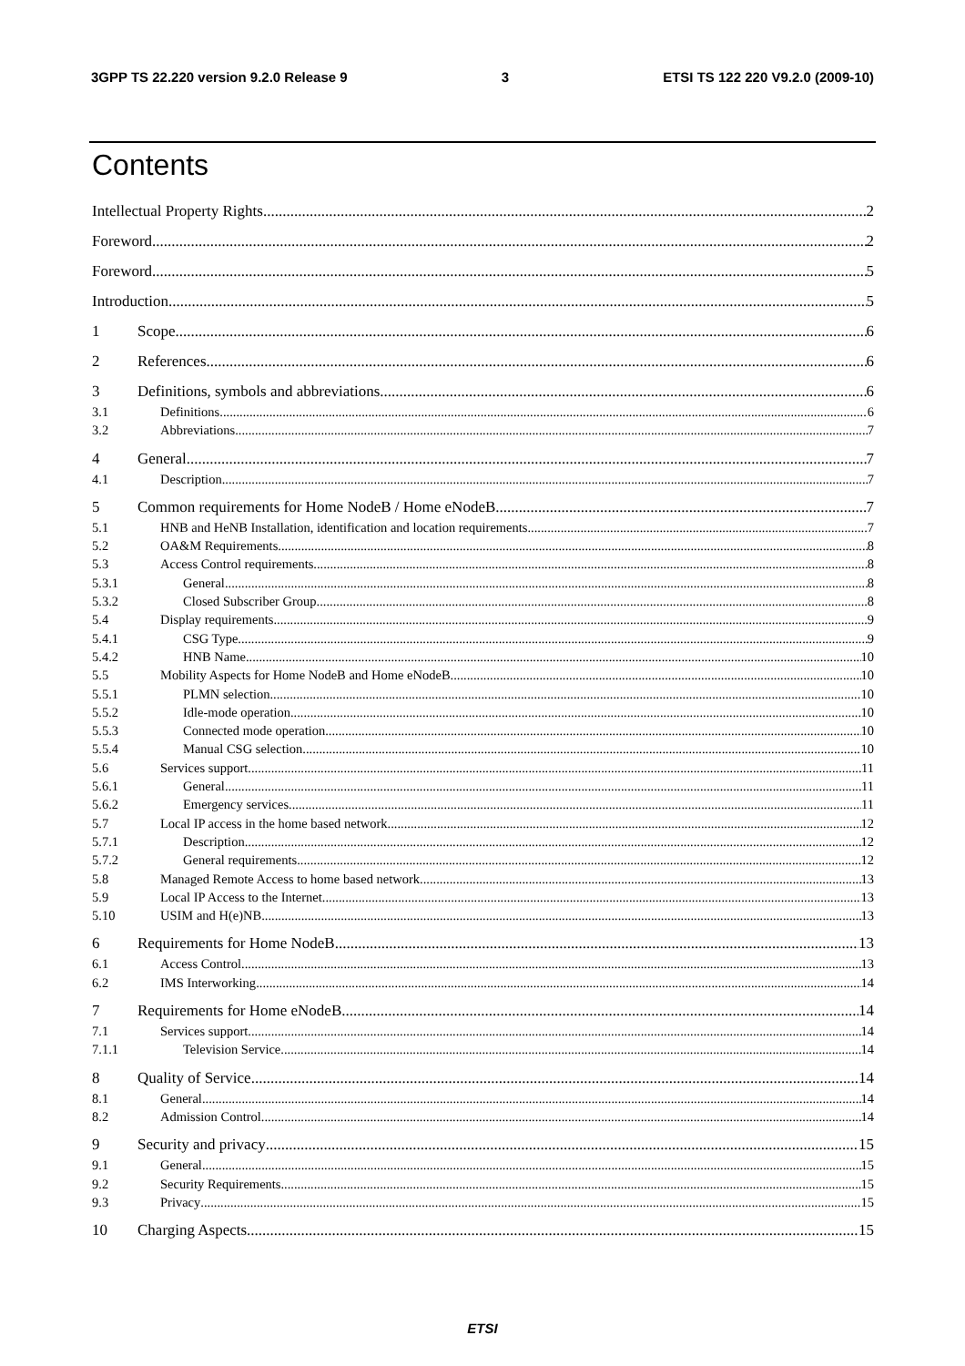3GPP TS 22.220 version 9.2.0 Release 9 3 ETSI TS 122 220 V9.2.0 (2009-10)
Contents
Intellectual Property Rights 2
Foreword 2
Foreword 5
Introduction 5
1 Scope 6
2 References 6
3 Definitions, symbols and abbreviations 6
3.1 Definitions 6
3.2 Abbreviations 7
4 General 7
4.1 Description 7
5 Common requirements for Home NodeB / Home eNodeB 7
5.1 HNB and HeNB Installation, identification and location requirements 7
5.2 OA&M Requirements 8
5.3 Access Control requirements 8
5.3.1 General 8
5.3.2 Closed Subscriber Group 8
5.4 Display requirements 9
5.4.1 CSG Type 9
5.4.2 HNB Name 10
5.5 Mobility Aspects for Home NodeB and Home eNodeB 10
5.5.1 PLMN selection 10
5.5.2 Idle-mode operation 10
5.5.3 Connected mode operation 10
5.5.4 Manual CSG selection 10
5.6 Services support 11
5.6.1 General 11
5.6.2 Emergency services 11
5.7 Local IP access in the home based network 12
5.7.1 Description 12
5.7.2 General requirements 12
5.8 Managed Remote Access to home based network 13
5.9 Local IP Access to the Internet 13
5.10 USIM and H(e)NB 13
6 Requirements for Home NodeB 13
6.1 Access Control 13
6.2 IMS Interworking 14
7 Requirements for Home eNodeB 14
7.1 Services support 14
7.1.1 Television Service 14
8 Quality of Service 14
8.1 General 14
8.2 Admission Control 14
9 Security and privacy 15
9.1 General 15
9.2 Security Requirements 15
9.3 Privacy 15
10 Charging Aspects 15
ETSI